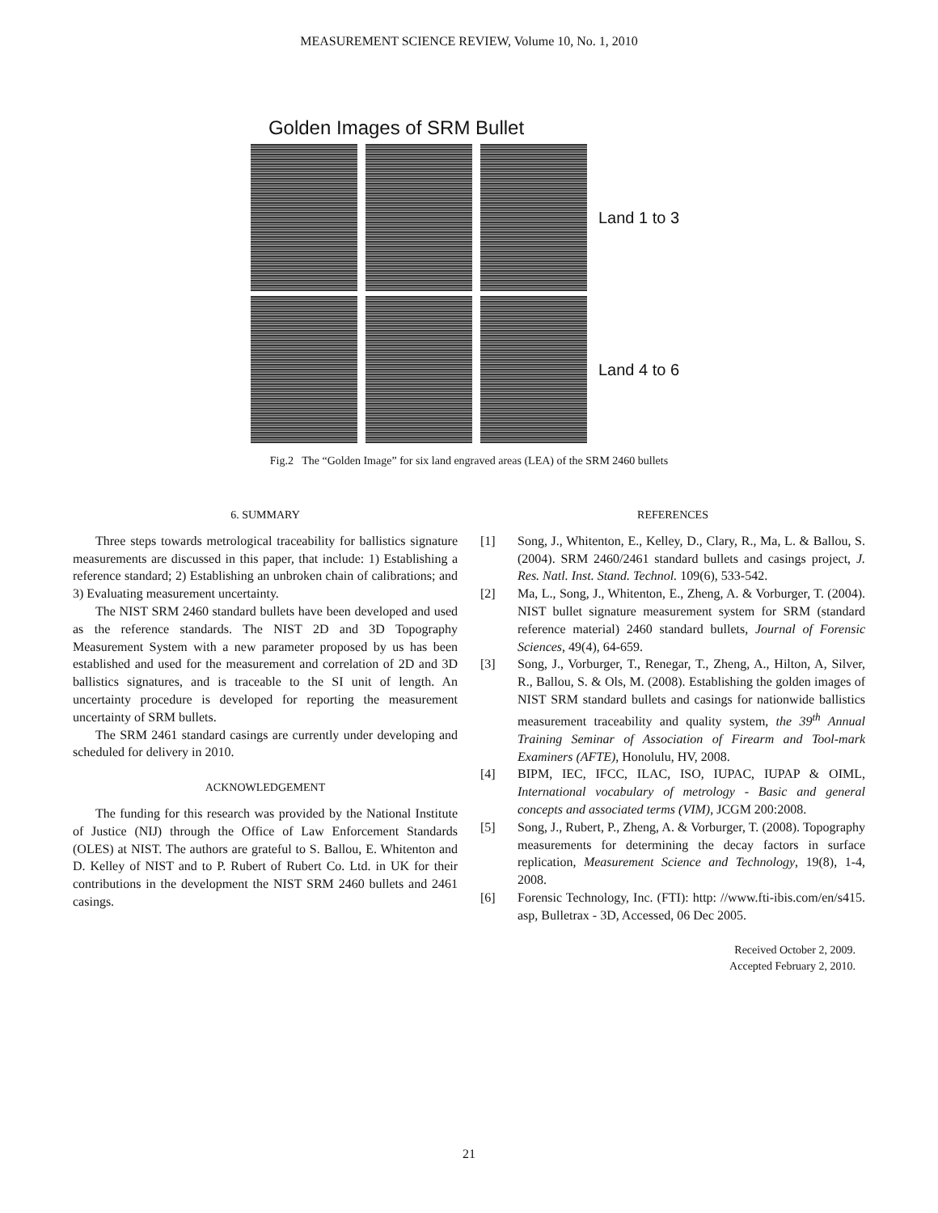MEASUREMENT SCIENCE REVIEW, Volume 10, No. 1, 2010
Golden Images of SRM Bullet
Land 1 to 3
Land 4 to 6
Fig.2 The “Golden Image” for six land engraved areas (LEA) of the SRM 2460 bullets
6. SUMMARY
Three steps towards metrological traceability for ballistics signature measurements are discussed in this paper, that include: 1) Establishing a reference standard; 2) Establishing an unbroken chain of calibrations; and 3) Evaluating measurement uncertainty.
The NIST SRM 2460 standard bullets have been developed and used as the reference standards. The NIST 2D and 3D Topography Measurement System with a new parameter proposed by us has been established and used for the measurement and correlation of 2D and 3D ballistics signatures, and is traceable to the SI unit of length. An uncertainty procedure is developed for reporting the measurement uncertainty of SRM bullets.
The SRM 2461 standard casings are currently under developing and scheduled for delivery in 2010.
ACKNOWLEDGEMENT
The funding for this research was provided by the National Institute of Justice (NIJ) through the Office of Law Enforcement Standards (OLES) at NIST. The authors are grateful to S. Ballou, E. Whitenton and D. Kelley of NIST and to P. Rubert of Rubert Co. Ltd. in UK for their contributions in the development the NIST SRM 2460 bullets and 2461 casings.
REFERENCES
[1] Song, J., Whitenton, E., Kelley, D., Clary, R., Ma, L. & Ballou, S. (2004). SRM 2460/2461 standard bullets and casings project, J. Res. Natl. Inst. Stand. Technol. 109(6), 533-542.
[2] Ma, L., Song, J., Whitenton, E., Zheng, A. & Vorburger, T. (2004). NIST bullet signature measurement system for SRM (standard reference material) 2460 standard bullets, Journal of Forensic Sciences, 49(4), 64-659.
[3] Song, J., Vorburger, T., Renegar, T., Zheng, A., Hilton, A, Silver, R., Ballou, S. & Ols, M. (2008). Establishing the golden images of NIST SRM standard bullets and casings for nationwide ballistics measurement traceability and quality system, the 39<sup>th</sup> Annual Training Seminar of Association of Firearm and Tool-mark Examiners (AFTE), Honolulu, HV, 2008.
[4] BIPM, IEC, IFCC, ILAC, ISO, IUPAC, IUPAP & OIML, International vocabulary of metrology - Basic and general concepts and associated terms (VIM), JCGM 200:2008.
[5] Song, J., Rubert, P., Zheng, A. & Vorburger, T. (2008). Topography measurements for determining the decay factors in surface replication, Measurement Science and Technology, 19(8), 1-4, 2008.
[6] Forensic Technology, Inc. (FTI): http: //www.fti-ibis.com/en/s415. asp, Bulletrax - 3D, Accessed, 06 Dec 2005.
Received October 2, 2009.
Accepted February 2, 2010.
21